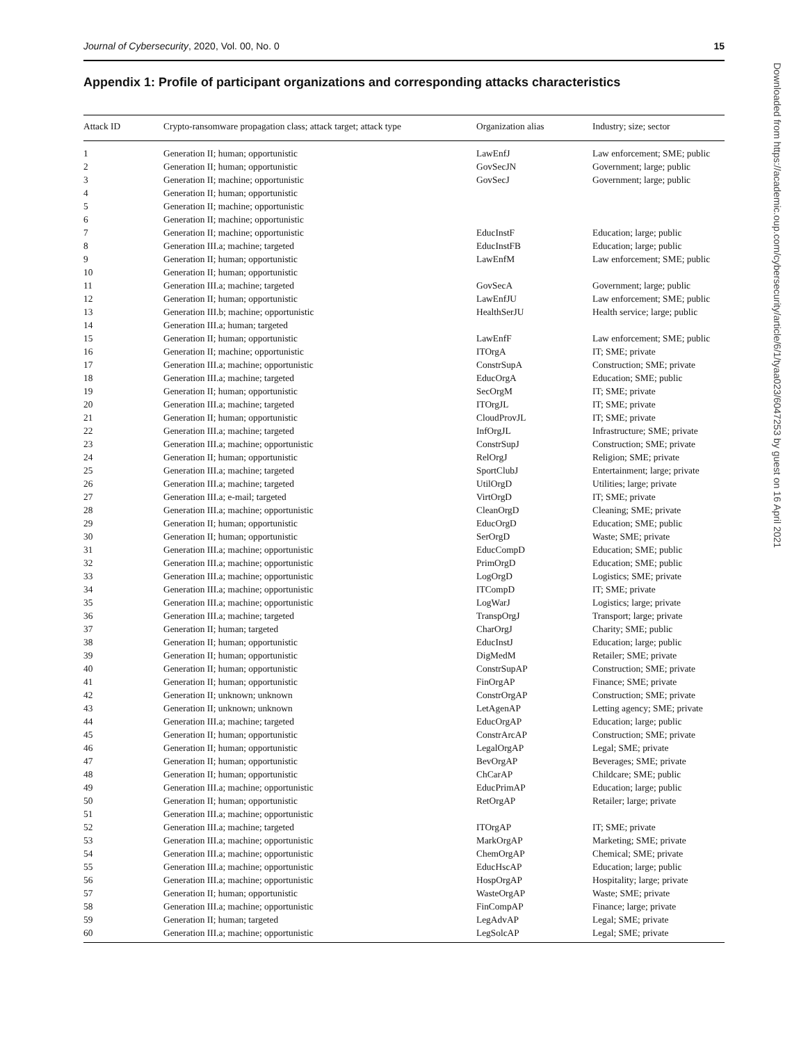Journal of Cybersecurity, 2020, Vol. 00, No. 0 15
Appendix 1: Profile of participant organizations and corresponding attacks characteristics
| Attack ID | Crypto-ransomware propagation class; attack target; attack type | Organization alias | Industry; size; sector |
| --- | --- | --- | --- |
| 1 | Generation II; human; opportunistic | LawEnfJ | Law enforcement; SME; public |
| 2 | Generation II; human; opportunistic | GovSecJN | Government; large; public |
| 3 | Generation II; machine; opportunistic | GovSecJ | Government; large; public |
| 4 | Generation II; human; opportunistic | | |
| 5 | Generation II; machine; opportunistic | | |
| 6 | Generation II; machine; opportunistic | | |
| 7 | Generation II; machine; opportunistic | EducInstF | Education; large; public |
| 8 | Generation III.a; machine; targeted | EducInstFB | Education; large; public |
| 9 | Generation II; human; opportunistic | LawEnfM | Law enforcement; SME; public |
| 10 | Generation II; human; opportunistic | | |
| 11 | Generation III.a; machine; targeted | GovSecA | Government; large; public |
| 12 | Generation II; human; opportunistic | LawEnfJU | Law enforcement; SME; public |
| 13 | Generation III.b; machine; opportunistic | HealthSerJU | Health service; large; public |
| 14 | Generation III.a; human; targeted | | |
| 15 | Generation II; human; opportunistic | LawEnfF | Law enforcement; SME; public |
| 16 | Generation II; machine; opportunistic | ITOrgA | IT; SME; private |
| 17 | Generation III.a; machine; opportunistic | ConstrSupA | Construction; SME; private |
| 18 | Generation III.a; machine; targeted | EducOrgA | Education; SME; public |
| 19 | Generation II; human; opportunistic | SecOrgM | IT; SME; private |
| 20 | Generation III.a; machine; targeted | ITOrgJL | IT; SME; private |
| 21 | Generation II; human; opportunistic | CloudProvJL | IT; SME; private |
| 22 | Generation III.a; machine; targeted | InfOrgJL | Infrastructure; SME; private |
| 23 | Generation III.a; machine; opportunistic | ConstrSupJ | Construction; SME; private |
| 24 | Generation II; human; opportunistic | RelOrgJ | Religion; SME; private |
| 25 | Generation III.a; machine; targeted | SportClubJ | Entertainment; large; private |
| 26 | Generation III.a; machine; targeted | UtilOrgD | Utilities; large; private |
| 27 | Generation III.a; e-mail; targeted | VirtOrgD | IT; SME; private |
| 28 | Generation III.a; machine; opportunistic | CleanOrgD | Cleaning; SME; private |
| 29 | Generation II; human; opportunistic | EducOrgD | Education; SME; public |
| 30 | Generation II; human; opportunistic | SerOrgD | Waste; SME; private |
| 31 | Generation III.a; machine; opportunistic | EducCompD | Education; SME; public |
| 32 | Generation III.a; machine; opportunistic | PrimOrgD | Education; SME; public |
| 33 | Generation III.a; machine; opportunistic | LogOrgD | Logistics; SME; private |
| 34 | Generation III.a; machine; opportunistic | ITCompD | IT; SME; private |
| 35 | Generation III.a; machine; opportunistic | LogWarJ | Logistics; large; private |
| 36 | Generation III.a; machine; targeted | TranspOrgJ | Transport; large; private |
| 37 | Generation II; human; targeted | CharOrgJ | Charity; SME; public |
| 38 | Generation II; human; opportunistic | EducInstJ | Education; large; public |
| 39 | Generation II; human; opportunistic | DigMedM | Retailer; SME; private |
| 40 | Generation II; human; opportunistic | ConstrSupAP | Construction; SME; private |
| 41 | Generation II; human; opportunistic | FinOrgAP | Finance; SME; private |
| 42 | Generation II; unknown; unknown | ConstrOrgAP | Construction; SME; private |
| 43 | Generation II; unknown; unknown | LetAgenAP | Letting agency; SME; private |
| 44 | Generation III.a; machine; targeted | EducOrgAP | Education; large; public |
| 45 | Generation II; human; opportunistic | ConstrArcAP | Construction; SME; private |
| 46 | Generation II; human; opportunistic | LegalOrgAP | Legal; SME; private |
| 47 | Generation II; human; opportunistic | BevOrgAP | Beverages; SME; private |
| 48 | Generation II; human; opportunistic | ChCarAP | Childcare; SME; public |
| 49 | Generation III.a; machine; opportunistic | EducPrimAP | Education; large; public |
| 50 | Generation II; human; opportunistic | RetOrgAP | Retailer; large; private |
| 51 | Generation III.a; machine; opportunistic | | |
| 52 | Generation III.a; machine; targeted | ITOrgAP | IT; SME; private |
| 53 | Generation III.a; machine; opportunistic | MarkOrgAP | Marketing; SME; private |
| 54 | Generation III.a; machine; opportunistic | ChemOrgAP | Chemical; SME; private |
| 55 | Generation III.a; machine; opportunistic | EducHscAP | Education; large; public |
| 56 | Generation III.a; machine; opportunistic | HospOrgAP | Hospitality; large; private |
| 57 | Generation II; human; opportunistic | WasteOrgAP | Waste; SME; private |
| 58 | Generation III.a; machine; opportunistic | FinCompAP | Finance; large; private |
| 59 | Generation II; human; targeted | LegAdvAP | Legal; SME; private |
| 60 | Generation III.a; machine; opportunistic | LegSolcAP | Legal; SME; private |
Downloaded from https://academic.oup.com/cybersecurity/article/6/1/tyaa023/6047253 by guest on 16 April 2021